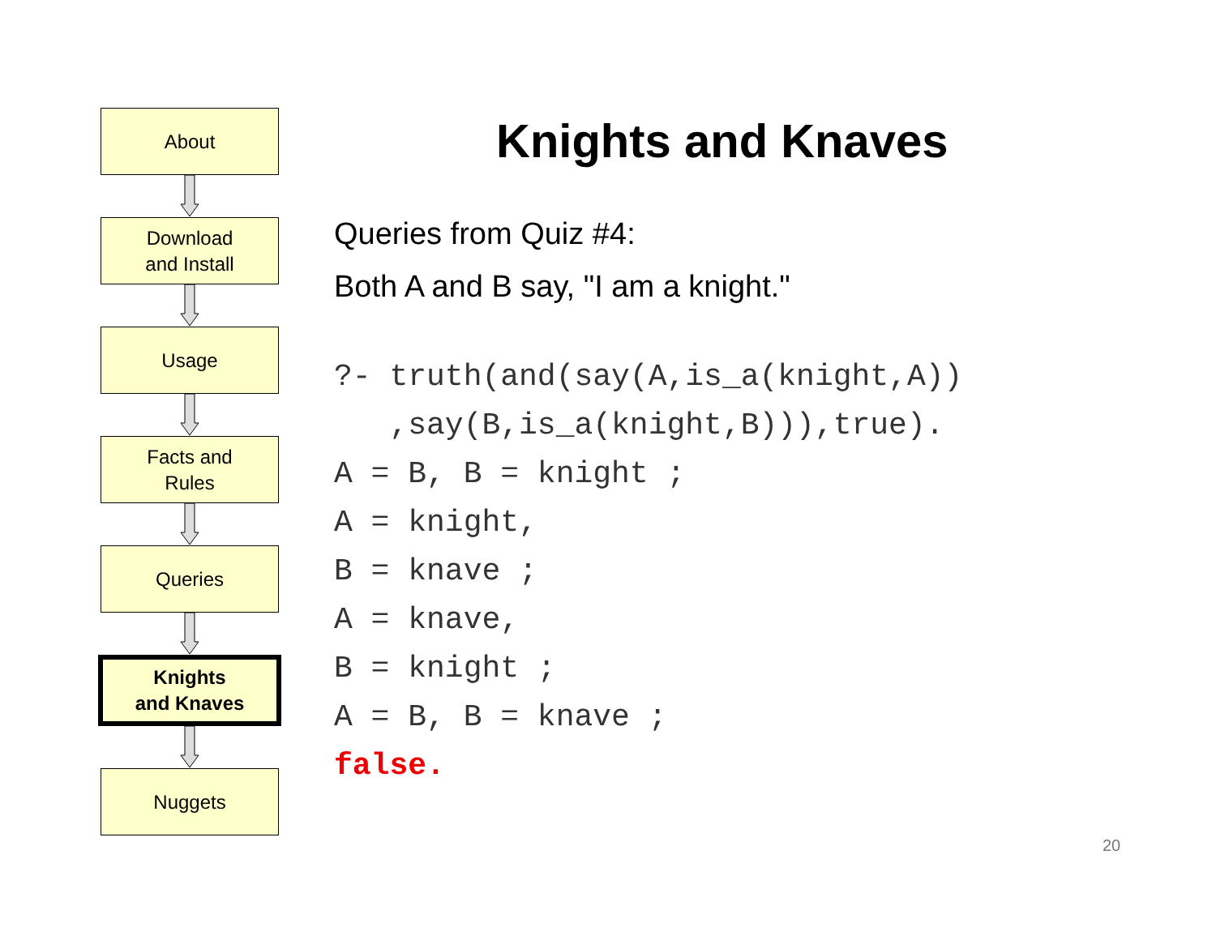About
Download
and Install
Usage
Facts and
Rules
Queries
Knights
and Knaves
Nuggets
Knights and Knaves
Queries from Quiz #4:
Both A and B say, "I am a knight."
?- truth(and(say(A,is_a(knight,A))
   ,say(B,is_a(knight,B))),true).
A = B, B = knight ;
A = knight,
B = knave ;
A = knave,
B = knight ;
A = B, B = knave ;
false.
20